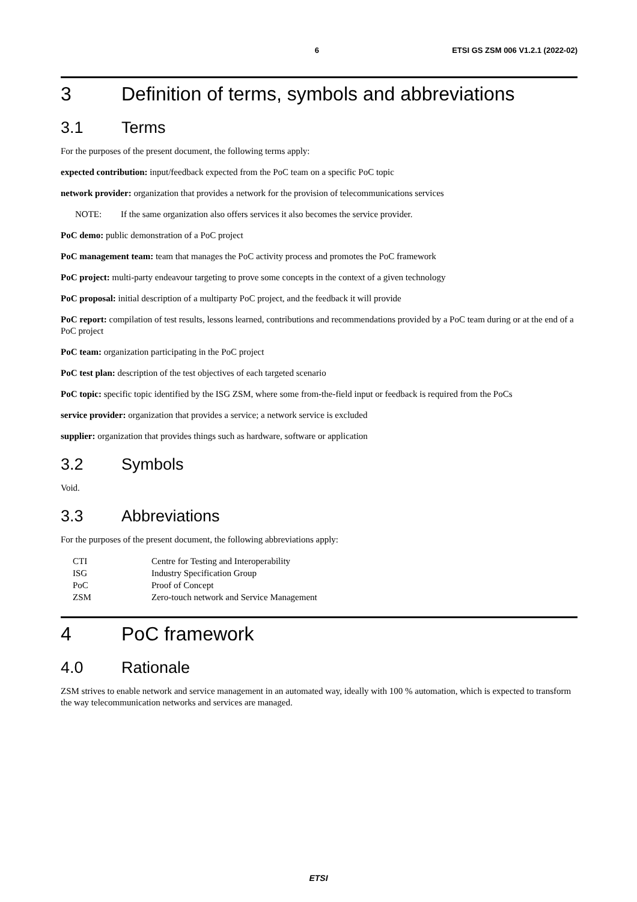6 ETSI GS ZSM 006 V1.2.1 (2022-02)
3 Definition of terms, symbols and abbreviations
3.1 Terms
For the purposes of the present document, the following terms apply:
expected contribution: input/feedback expected from the PoC team on a specific PoC topic
network provider: organization that provides a network for the provision of telecommunications services
NOTE: If the same organization also offers services it also becomes the service provider.
PoC demo: public demonstration of a PoC project
PoC management team: team that manages the PoC activity process and promotes the PoC framework
PoC project: multi-party endeavour targeting to prove some concepts in the context of a given technology
PoC proposal: initial description of a multiparty PoC project, and the feedback it will provide
PoC report: compilation of test results, lessons learned, contributions and recommendations provided by a PoC team during or at the end of a PoC project
PoC team: organization participating in the PoC project
PoC test plan: description of the test objectives of each targeted scenario
PoC topic: specific topic identified by the ISG ZSM, where some from-the-field input or feedback is required from the PoCs
service provider: organization that provides a service; a network service is excluded
supplier: organization that provides things such as hardware, software or application
3.2 Symbols
Void.
3.3 Abbreviations
For the purposes of the present document, the following abbreviations apply:
| CTI | Centre for Testing and Interoperability |
| ISG | Industry Specification Group |
| PoC | Proof of Concept |
| ZSM | Zero-touch network and Service Management |
4 PoC framework
4.0 Rationale
ZSM strives to enable network and service management in an automated way, ideally with 100 % automation, which is expected to transform the way telecommunication networks and services are managed.
ETSI